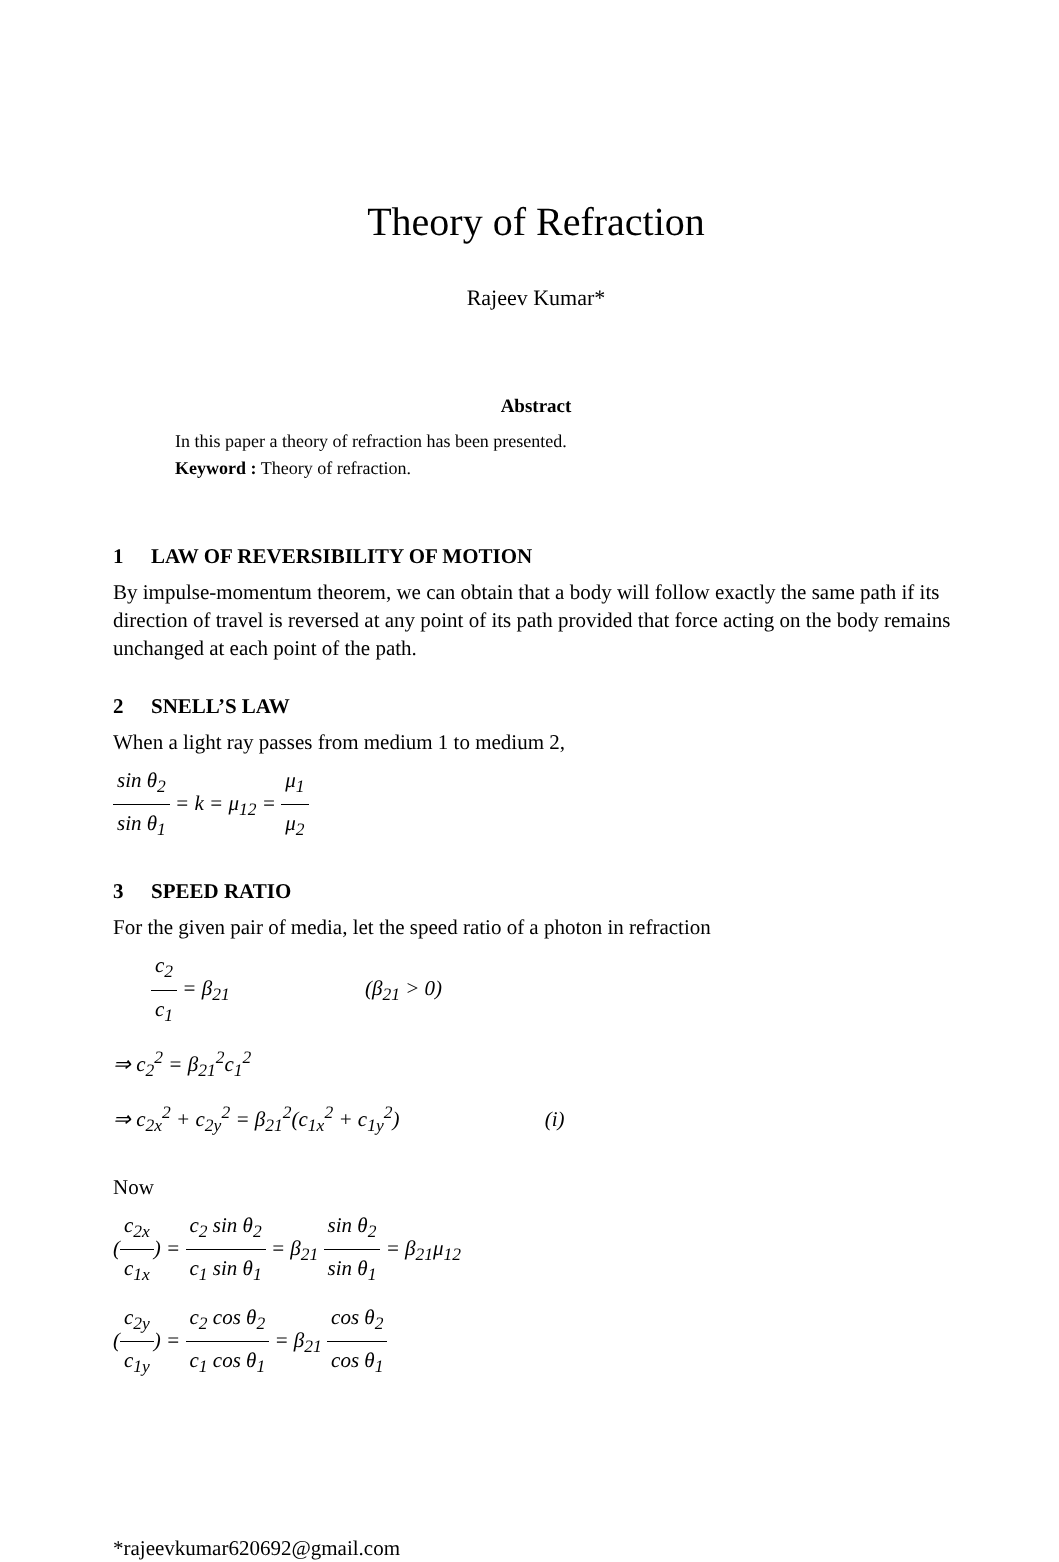Theory of Refraction
Rajeev Kumar*
Abstract
In this paper a theory of refraction has been presented.
Keyword : Theory of refraction.
1 LAW OF REVERSIBILITY OF MOTION
By impulse-momentum theorem, we can obtain that a body will follow exactly the same path if its direction of travel is reversed at any point of its path provided that force acting on the body remains unchanged at each point of the path.
2 SNELL’S LAW
When a light ray passes from medium 1 to medium 2,
sin θ<sub>2</sub> sin θ<sub>1</sub> = k = μ<sub>12</sub> = μ<sub>1</sub> μ<sub>2</sub>
3 SPEED RATIO
For the given pair of media, let the speed ratio of a photon in refraction
c<sub>2</sub> c<sub>1</sub> = β<sub>21</sub> (β<sub>21</sub> > 0)
⇒ c<sub>2</sub><sup>2</sup> = β<sub>21</sub><sup>2</sup>c<sub>1</sub><sup>2</sup>
⇒ c<sub>2x</sub><sup>2</sup> + c<sub>2y</sub><sup>2</sup> = β<sub>21</sub><sup>2</sup>(c<sub>1x</sub><sup>2</sup> + c<sub>1y</sub><sup>2</sup>) (i)
Now
(c<sub>2x</sub> c<sub>1x</sub>) = c<sub>2</sub> sin θ<sub>2</sub> c<sub>1</sub> sin θ<sub>1</sub> = β<sub>21</sub> sin θ<sub>2</sub> sin θ<sub>1</sub> = β<sub>21</sub>μ<sub>12</sub>
(c<sub>2y</sub> c<sub>1y</sub>) = c<sub>2</sub> cos θ<sub>2</sub> c<sub>1</sub> cos θ<sub>1</sub> = β<sub>21</sub> cos θ<sub>2</sub> cos θ<sub>1</sub>
*rajeevkumar620692@gmail.com